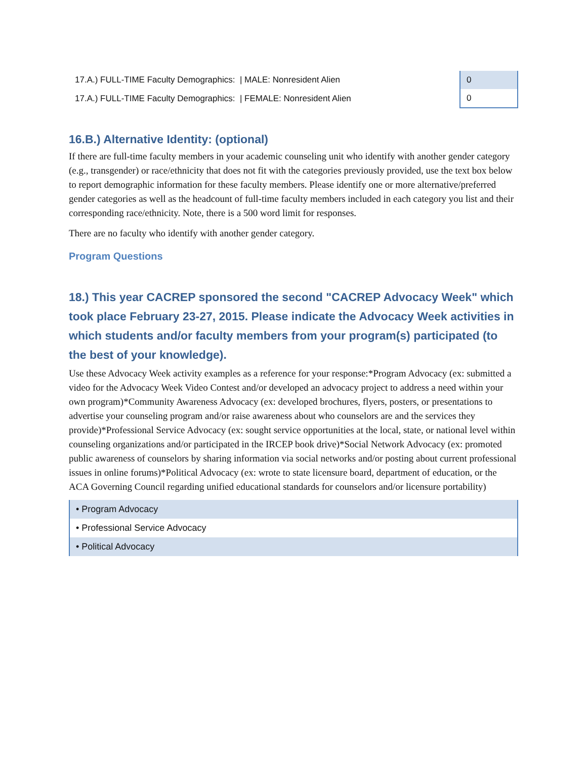| 17.A.) FULL-TIME Faculty Demographics: / MALE: Nonresident Alien | 0 |
| 17.A.) FULL-TIME Faculty Demographics: / FEMALE: Nonresident Alien | 0 |
16.B.) Alternative Identity: (optional)
If there are full-time faculty members in your academic counseling unit who identify with another gender category (e.g., transgender) or race/ethnicity that does not fit with the categories previously provided, use the text box below to report demographic information for these faculty members. Please identify one or more alternative/preferred gender categories as well as the headcount of full-time faculty members included in each category you list and their corresponding race/ethnicity. Note, there is a 500 word limit for responses.
There are no faculty who identify with another gender category.
Program Questions
18.) This year CACREP sponsored the second "CACREP Advocacy Week" which took place February 23-27, 2015. Please indicate the Advocacy Week activities in which students and/or faculty members from your program(s) participated (to the best of your knowledge).
Use these Advocacy Week activity examples as a reference for your response:*Program Advocacy (ex: submitted a video for the Advocacy Week Video Contest and/or developed an advocacy project to address a need within your own program)*Community Awareness Advocacy (ex: developed brochures, flyers, posters, or presentations to advertise your counseling program and/or raise awareness about who counselors are and the services they provide)*Professional Service Advocacy (ex: sought service opportunities at the local, state, or national level within counseling organizations and/or participated in the IRCEP book drive)*Social Network Advocacy (ex: promoted public awareness of counselors by sharing information via social networks and/or posting about current professional issues in online forums)*Political Advocacy (ex: wrote to state licensure board, department of education, or the ACA Governing Council regarding unified educational standards for counselors and/or licensure portability)
• Program Advocacy
• Professional Service Advocacy
• Political Advocacy